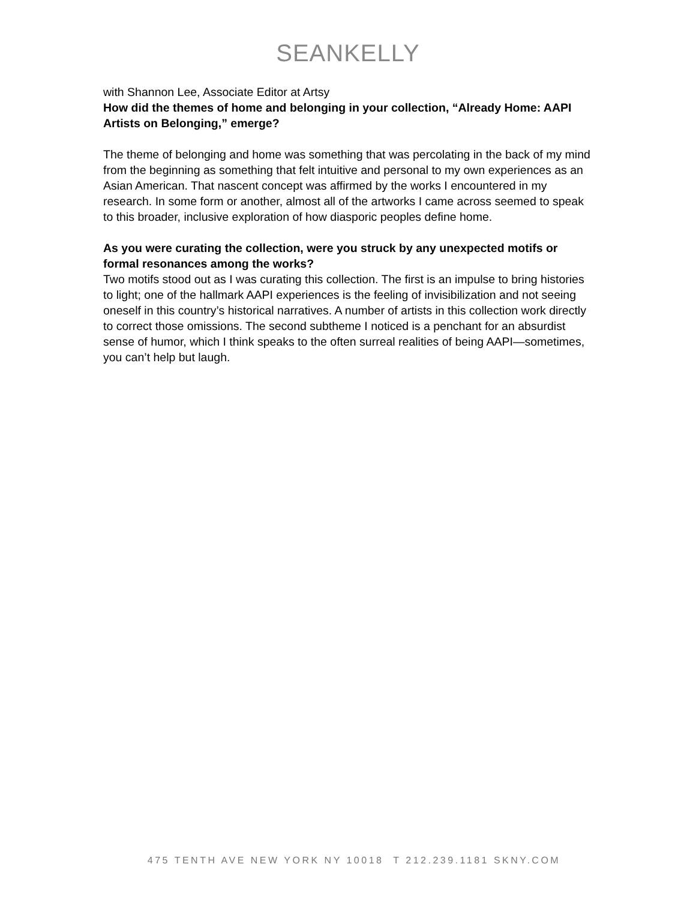SEANKELLY
with Shannon Lee, Associate Editor at Artsy
How did the themes of home and belonging in your collection, “Already Home: AAPI Artists on Belonging,” emerge?
The theme of belonging and home was something that was percolating in the back of my mind from the beginning as something that felt intuitive and personal to my own experiences as an Asian American. That nascent concept was affirmed by the works I encountered in my research. In some form or another, almost all of the artworks I came across seemed to speak to this broader, inclusive exploration of how diasporic peoples define home.
As you were curating the collection, were you struck by any unexpected motifs or formal resonances among the works?
Two motifs stood out as I was curating this collection. The first is an impulse to bring histories to light; one of the hallmark AAPI experiences is the feeling of invisibilization and not seeing oneself in this country’s historical narratives. A number of artists in this collection work directly to correct those omissions. The second subtheme I noticed is a penchant for an absurdist sense of humor, which I think speaks to the often surreal realities of being AAPI—sometimes, you can’t help but laugh.
475 TENTH AVE NEW YORK NY 10018 T 212.239.1181 SKNY.COM